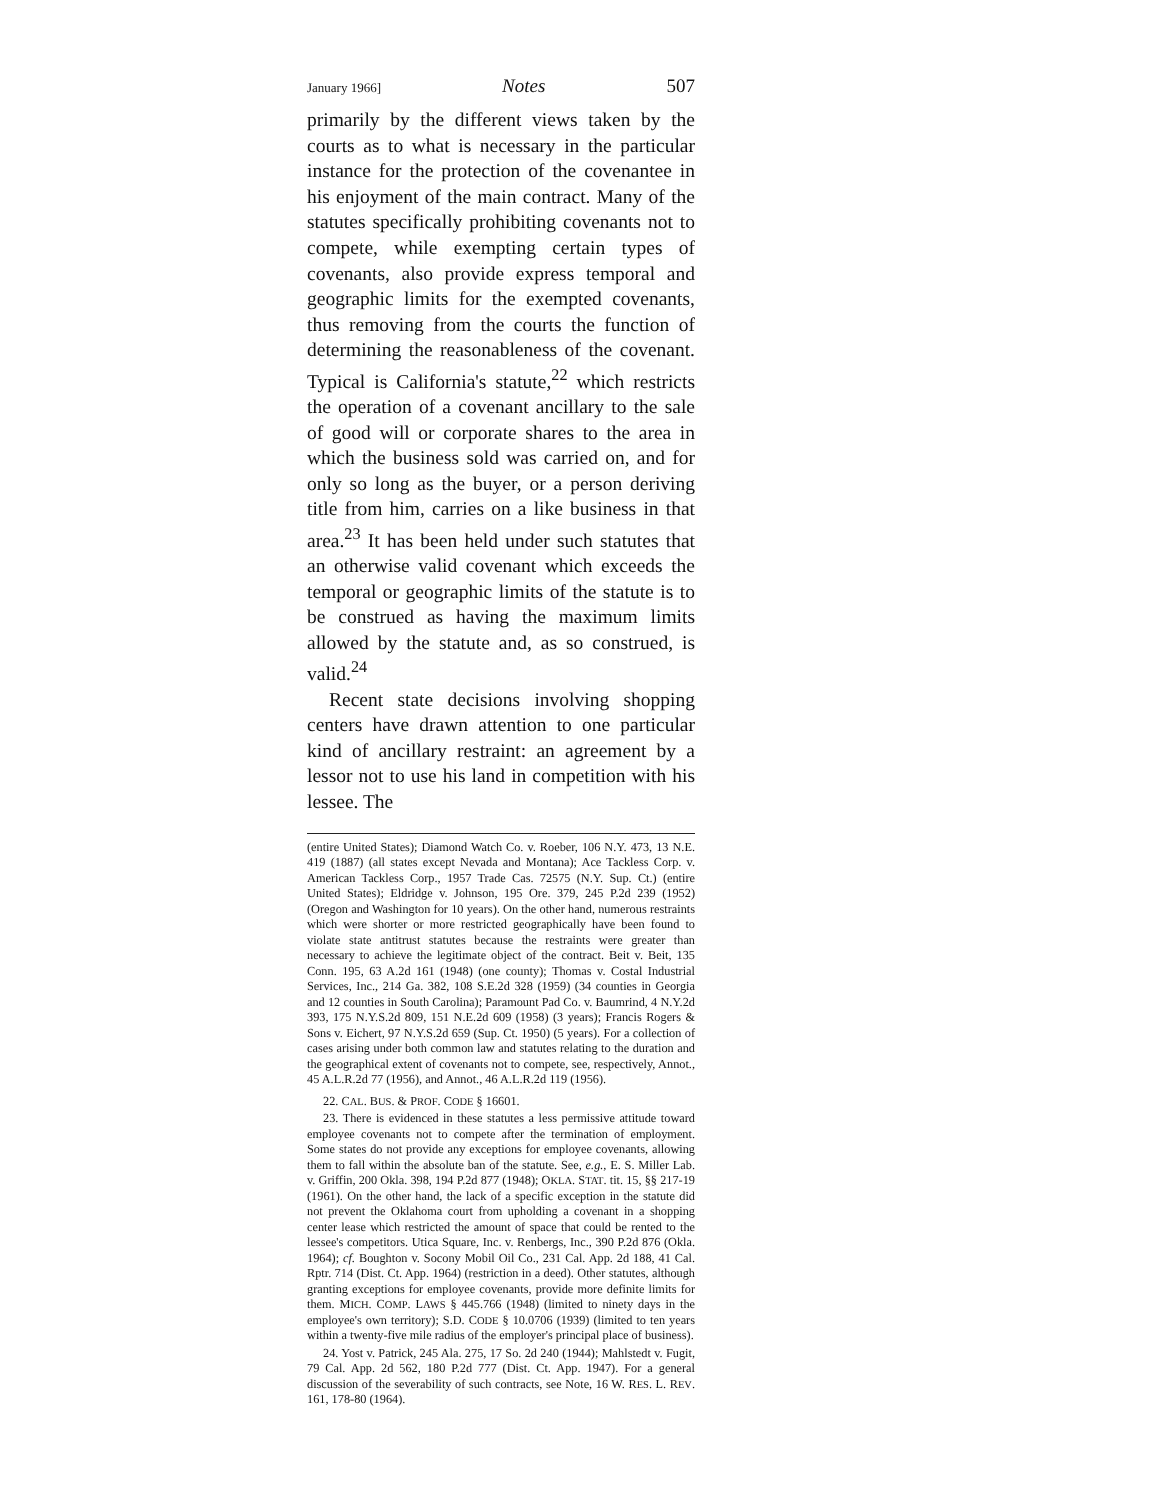January 1966] Notes 507
primarily by the different views taken by the courts as to what is necessary in the particular instance for the protection of the covenantee in his enjoyment of the main contract. Many of the statutes specifically prohibiting covenants not to compete, while exempting certain types of covenants, also provide express temporal and geographic limits for the exempted covenants, thus removing from the courts the function of determining the reasonableness of the covenant. Typical is California's statute,<sup>22</sup> which restricts the operation of a covenant ancillary to the sale of good will or corporate shares to the area in which the business sold was carried on, and for only so long as the buyer, or a person deriving title from him, carries on a like business in that area.<sup>23</sup> It has been held under such statutes that an otherwise valid covenant which exceeds the temporal or geographic limits of the statute is to be construed as having the maximum limits allowed by the statute and, as so construed, is valid.<sup>24</sup>
Recent state decisions involving shopping centers have drawn attention to one particular kind of ancillary restraint: an agreement by a lessor not to use his land in competition with his lessee. The
(entire United States); Diamond Watch Co. v. Roeber, 106 N.Y. 473, 13 N.E. 419 (1887) (all states except Nevada and Montana); Ace Tackless Corp. v. American Tackless Corp., 1957 Trade Cas. 72575 (N.Y. Sup. Ct.) (entire United States); Eldridge v. Johnson, 195 Ore. 379, 245 P.2d 239 (1952) (Oregon and Washington for 10 years). On the other hand, numerous restraints which were shorter or more restricted geographically have been found to violate state antitrust statutes because the restraints were greater than necessary to achieve the legitimate object of the contract. Beit v. Beit, 135 Conn. 195, 63 A.2d 161 (1948) (one county); Thomas v. Costal Industrial Services, Inc., 214 Ga. 382, 108 S.E.2d 328 (1959) (34 counties in Georgia and 12 counties in South Carolina); Paramount Pad Co. v. Baumrind, 4 N.Y.2d 393, 175 N.Y.S.2d 809, 151 N.E.2d 609 (1958) (3 years); Francis Rogers & Sons v. Eichert, 97 N.Y.S.2d 659 (Sup. Ct. 1950) (5 years). For a collection of cases arising under both common law and statutes relating to the duration and the geographical extent of covenants not to compete, see, respectively, Annot., 45 A.L.R.2d 77 (1956), and Annot., 46 A.L.R.2d 119 (1956).
22. CAL. BUS. & PROF. CODE § 16601.
23. There is evidenced in these statutes a less permissive attitude toward employee covenants not to compete after the termination of employment. Some states do not provide any exceptions for employee covenants, allowing them to fall within the absolute ban of the statute. See, e.g., E. S. Miller Lab. v. Griffin, 200 Okla. 398, 194 P.2d 877 (1948); OKLA. STAT. tit. 15, §§ 217-19 (1961). On the other hand, the lack of a specific exception in the statute did not prevent the Oklahoma court from upholding a covenant in a shopping center lease which restricted the amount of space that could be rented to the lessee's competitors. Utica Square, Inc. v. Renbergs, Inc., 390 P.2d 876 (Okla. 1964); cf. Boughton v. Socony Mobil Oil Co., 231 Cal. App. 2d 188, 41 Cal. Rptr. 714 (Dist. Ct. App. 1964) (restriction in a deed). Other statutes, although granting exceptions for employee covenants, provide more definite limits for them. MICH. COMP. LAWS § 445.766 (1948) (limited to ninety days in the employee's own territory); S.D. CODE § 10.0706 (1939) (limited to ten years within a twenty-five mile radius of the employer's principal place of business).
24. Yost v. Patrick, 245 Ala. 275, 17 So. 2d 240 (1944); Mahlstedt v. Fugit, 79 Cal. App. 2d 562, 180 P.2d 777 (Dist. Ct. App. 1947). For a general discussion of the severability of such contracts, see Note, 16 W. RES. L. REV. 161, 178-80 (1964).